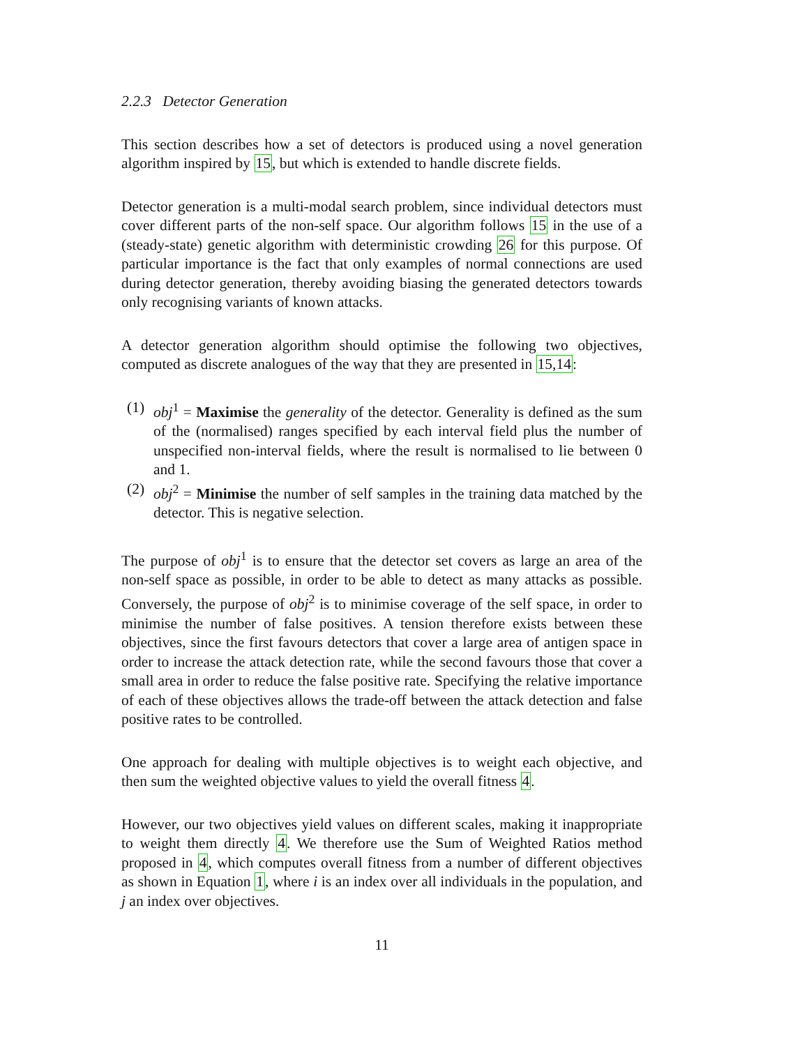2.2.3 Detector Generation
This section describes how a set of detectors is produced using a novel generation algorithm inspired by 15, but which is extended to handle discrete fields.
Detector generation is a multi-modal search problem, since individual detectors must cover different parts of the non-self space. Our algorithm follows 15 in the use of a (steady-state) genetic algorithm with deterministic crowding 26 for this purpose. Of particular importance is the fact that only examples of normal connections are used during detector generation, thereby avoiding biasing the generated detectors towards only recognising variants of known attacks.
A detector generation algorithm should optimise the following two objectives, computed as discrete analogues of the way that they are presented in 15,14:
(1) obj<sup>1</sup> = Maximise the generality of the detector. Generality is defined as the sum of the (normalised) ranges specified by each interval field plus the number of unspecified non-interval fields, where the result is normalised to lie between 0 and 1.
(2) obj<sup>2</sup> = Minimise the number of self samples in the training data matched by the detector. This is negative selection.
The purpose of obj<sup>1</sup> is to ensure that the detector set covers as large an area of the non-self space as possible, in order to be able to detect as many attacks as possible. Conversely, the purpose of obj<sup>2</sup> is to minimise coverage of the self space, in order to minimise the number of false positives. A tension therefore exists between these objectives, since the first favours detectors that cover a large area of antigen space in order to increase the attack detection rate, while the second favours those that cover a small area in order to reduce the false positive rate. Specifying the relative importance of each of these objectives allows the trade-off between the attack detection and false positive rates to be controlled.
One approach for dealing with multiple objectives is to weight each objective, and then sum the weighted objective values to yield the overall fitness 4.
However, our two objectives yield values on different scales, making it inappropriate to weight them directly 4. We therefore use the Sum of Weighted Ratios method proposed in 4, which computes overall fitness from a number of different objectives as shown in Equation 1, where i is an index over all individuals in the population, and j an index over objectives.
11